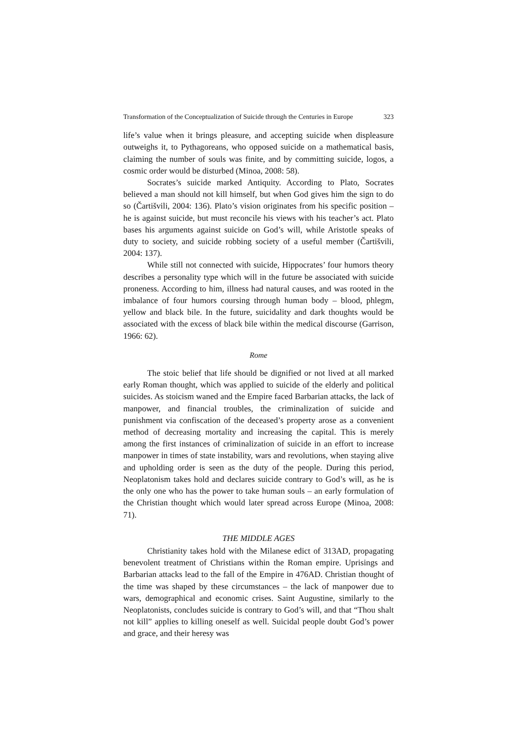Transformation of the Conceptualization of Suicide through the Centuries in Europe 323
life’s value when it brings pleasure, and accepting suicide when displeasure outweighs it, to Pythagoreans, who opposed suicide on a mathematical basis, claiming the number of souls was finite, and by committing suicide, logos, a cosmic order would be disturbed (Minoa, 2008: 58).
Socrates’s suicide marked Antiquity. According to Plato, Socrates believed a man should not kill himself, but when God gives him the sign to do so (Čartišvili, 2004: 136). Plato’s vision originates from his specific position – he is against suicide, but must reconcile his views with his teacher’s act. Plato bases his arguments against suicide on God’s will, while Aristotle speaks of duty to society, and suicide robbing society of a useful member (Čartišvili, 2004: 137).
While still not connected with suicide, Hippocrates’ four humors theory describes a personality type which will in the future be associated with suicide proneness. According to him, illness had natural causes, and was rooted in the imbalance of four humors coursing through human body – blood, phlegm, yellow and black bile. In the future, suicidality and dark thoughts would be associated with the excess of black bile within the medical discourse (Garrison, 1966: 62).
Rome
The stoic belief that life should be dignified or not lived at all marked early Roman thought, which was applied to suicide of the elderly and political suicides. As stoicism waned and the Empire faced Barbarian attacks, the lack of manpower, and financial troubles, the criminalization of suicide and punishment via confiscation of the deceased’s property arose as a convenient method of decreasing mortality and increasing the capital. This is merely among the first instances of criminalization of suicide in an effort to increase manpower in times of state instability, wars and revolutions, when staying alive and upholding order is seen as the duty of the people. During this period, Neoplatonism takes hold and declares suicide contrary to God’s will, as he is the only one who has the power to take human souls – an early formulation of the Christian thought which would later spread across Europe (Minoa, 2008: 71).
THE MIDDLE AGES
Christianity takes hold with the Milanese edict of 313AD, propagating benevolent treatment of Christians within the Roman empire. Uprisings and Barbarian attacks lead to the fall of the Empire in 476AD. Christian thought of the time was shaped by these circumstances – the lack of manpower due to wars, demographical and economic crises. Saint Augustine, similarly to the Neoplatonists, concludes suicide is contrary to God’s will, and that “Thou shalt not kill” applies to killing oneself as well. Suicidal people doubt God’s power and grace, and their heresy was